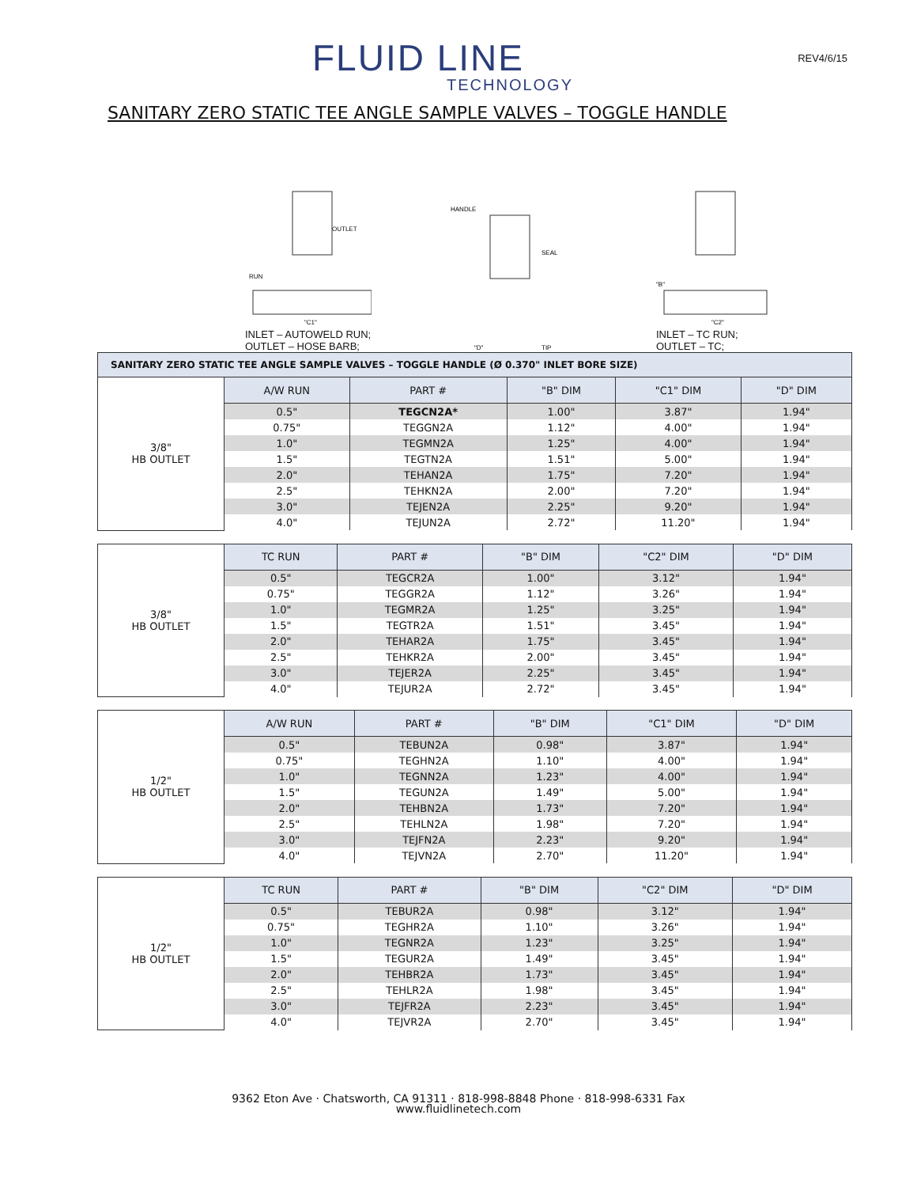FLUID LINE
TECHNOLOGY
REV4/6/15
SANITARY ZERO STATIC TEE ANGLE SAMPLE VALVES – TOGGLE HANDLE
OUTLET
RUN
"C1"
INLET – AUTOWELD RUN;
OUTLET – HOSE BARB;
HANDLE
SEAL
"D"
TIP
"B"
"C2"
INLET – TC RUN;
OUTLET – TC;
| SANITARY ZERO STATIC TEE ANGLE SAMPLE VALVES – TOGGLE HANDLE (Ø 0.370" INLET BORE SIZE) | | | | | |
| 3/8" HB OUTLET | A/W RUN | PART # | "B" DIM | "C1" DIM | "D" DIM |
| | 0.5" | TEGCN2A* | 1.00" | 3.87" | 1.94" |
| | 0.75" | TEGGN2A | 1.12" | 4.00" | 1.94" |
| | 1.0" | TEGMN2A | 1.25" | 4.00" | 1.94" |
| | 1.5" | TEGTN2A | 1.51" | 5.00" | 1.94" |
| | 2.0" | TEHAN2A | 1.75" | 7.20" | 1.94" |
| | 2.5" | TEHKN2A | 2.00" | 7.20" | 1.94" |
| | 3.0" | TEJEN2A | 2.25" | 9.20" | 1.94" |
| | 4.0" | TEJUN2A | 2.72" | 11.20" | 1.94" |
| 3/8" HB OUTLET | TC RUN | PART # | "B" DIM | "C2" DIM | "D" DIM |
| | 0.5" | TEGCR2A | 1.00" | 3.12" | 1.94" |
| | 0.75" | TEGGR2A | 1.12" | 3.26" | 1.94" |
| | 1.0" | TEGMR2A | 1.25" | 3.25" | 1.94" |
| | 1.5" | TEGTR2A | 1.51" | 3.45" | 1.94" |
| | 2.0" | TEHAR2A | 1.75" | 3.45" | 1.94" |
| | 2.5" | TEHKR2A | 2.00" | 3.45" | 1.94" |
| | 3.0" | TEJER2A | 2.25" | 3.45" | 1.94" |
| | 4.0" | TEJUR2A | 2.72" | 3.45" | 1.94" |
| 1/2" HB OUTLET | A/W RUN | PART # | "B" DIM | "C1" DIM | "D" DIM |
| | 0.5" | TEBUN2A | 0.98" | 3.87" | 1.94" |
| | 0.75" | TEGHN2A | 1.10" | 4.00" | 1.94" |
| | 1.0" | TEGNN2A | 1.23" | 4.00" | 1.94" |
| | 1.5" | TEGUN2A | 1.49" | 5.00" | 1.94" |
| | 2.0" | TEHBN2A | 1.73" | 7.20" | 1.94" |
| | 2.5" | TEHLN2A | 1.98" | 7.20" | 1.94" |
| | 3.0" | TEJFN2A | 2.23" | 9.20" | 1.94" |
| | 4.0" | TEJVN2A | 2.70" | 11.20" | 1.94" |
| 1/2" HB OUTLET | TC RUN | PART # | "B" DIM | "C2" DIM | "D" DIM |
| | 0.5" | TEBUR2A | 0.98" | 3.12" | 1.94" |
| | 0.75" | TEGHR2A | 1.10" | 3.26" | 1.94" |
| | 1.0" | TEGNR2A | 1.23" | 3.25" | 1.94" |
| | 1.5" | TEGUR2A | 1.49" | 3.45" | 1.94" |
| | 2.0" | TEHBR2A | 1.73" | 3.45" | 1.94" |
| | 2.5" | TEHLR2A | 1.98" | 3.45" | 1.94" |
| | 3.0" | TEJFR2A | 2.23" | 3.45" | 1.94" |
| | 4.0" | TEJVR2A | 2.70" | 3.45" | 1.94" |
9362 Eton Ave · Chatsworth, CA 91311 · 818-998-8848 Phone · 818-998-6331 Fax
www.fluidlinetech.com